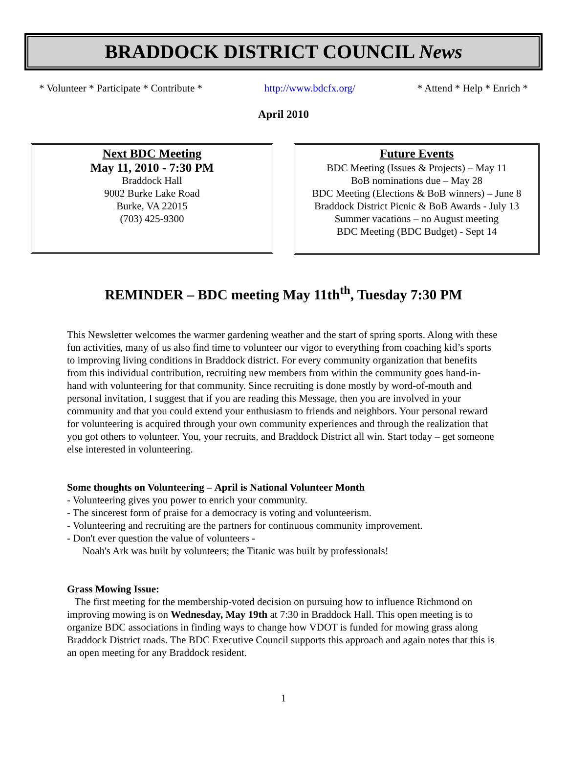BRADDOCK DISTRICT COUNCIL News
* Volunteer * Participate * Contribute * http://www.bdcfx.org/ * Attend * Help * Enrich *
April 2010
Next BDC Meeting
May 11, 2010 - 7:30 PM
Braddock Hall
9002 Burke Lake Road
Burke, VA 22015
(703) 425-9300
Future Events
BDC Meeting (Issues & Projects) – May 11
BoB nominations due – May 28
BDC Meeting (Elections & BoB winners) – June 8
Braddock District Picnic & BoB Awards - July 13
Summer vacations – no August meeting
BDC Meeting (BDC Budget) - Sept 14
REMINDER – BDC meeting May 11th<sup>th</sup>, Tuesday 7:30 PM
This Newsletter welcomes the warmer gardening weather and the start of spring sports. Along with these fun activities, many of us also find time to volunteer our vigor to everything from coaching kid’s sports to improving living conditions in Braddock district. For every community organization that benefits from this individual contribution, recruiting new members from within the community goes hand-in-hand with volunteering for that community. Since recruiting is done mostly by word-of-mouth and personal invitation, I suggest that if you are reading this Message, then you are involved in your community and that you could extend your enthusiasm to friends and neighbors. Your personal reward for volunteering is acquired through your own community experiences and through the realization that you got others to volunteer. You, your recruits, and Braddock District all win. Start today – get someone else interested in volunteering.
Some thoughts on Volunteering – April is National Volunteer Month
- Volunteering gives you power to enrich your community.
- The sincerest form of praise for a democracy is voting and volunteerism.
- Volunteering and recruiting are the partners for continuous community improvement.
- Don't ever question the value of volunteers -
Noah's Ark was built by volunteers; the Titanic was built by professionals!
Grass Mowing Issue:
The first meeting for the membership-voted decision on pursuing how to influence Richmond on improving mowing is on Wednesday, May 19th at 7:30 in Braddock Hall. This open meeting is to organize BDC associations in finding ways to change how VDOT is funded for mowing grass along Braddock District roads. The BDC Executive Council supports this approach and again notes that this is an open meeting for any Braddock resident.
1